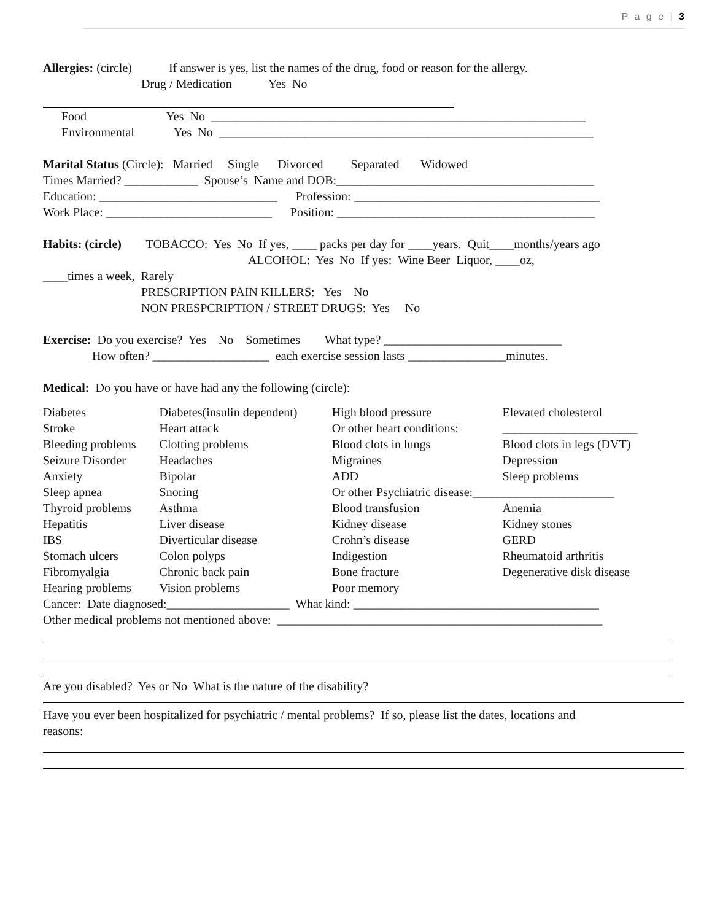P a g e | 3
Allergies: (circle) If answer is yes, list the names of the drug, food or reason for the allergy.
Drug / Medication Yes No
Food Yes No _____________________________________________________________
Environmental Yes No _____________________________________________________________
Marital Status (Circle): Married Single Divorced Separated Widowed
Times Married? ____________ Spouse’s Name and DOB:__________________________________________
Education: _____________________________ Profession: ________________________________________
Work Place: ___________________________ Position: __________________________________________
Habits: (circle) TOBACCO: Yes No If yes, ____ packs per day for ____years. Quit____months/years ago
ALCOHOL: Yes No If yes: Wine Beer Liquor, ____oz,
____times a week, Rarely
PRESCRIPTION PAIN KILLERS: Yes No
NON PRESPCRIPTION / STREET DRUGS: Yes No
Exercise: Do you exercise? Yes No Sometimes What type? _____________________________
How often? ___________________ each exercise session lasts ________________minutes.
Medical: Do you have or have had any the following (circle):
| Diabetes | Diabetes(insulin dependent) | High blood pressure | Elevated cholesterol |
| Stroke | Heart attack | Or other heart conditions: | ______________________ |
| Bleeding problems | Clotting problems | Blood clots in lungs | Blood clots in legs (DVT) |
| Seizure Disorder | Headaches | Migraines | Depression |
| Anxiety | Bipolar | ADD | Sleep problems |
| Sleep apnea | Snoring | Or other Psychiatric disease:_______________________ | |
| Thyroid problems | Asthma | Blood transfusion | Anemia |
| Hepatitis | Liver disease | Kidney disease | Kidney stones |
| IBS | Diverticular disease | Crohn’s disease | GERD |
| Stomach ulcers | Colon polyps | Indigestion | Rheumatoid arthritis |
| Fibromyalgia | Chronic back pain | Bone fracture | Degenerative disk disease |
| Hearing problems | Vision problems | Poor memory | |
Cancer: Date diagnosed:____________________ What kind: ________________________________________
Other medical problems not mentioned above: _____________________________________________________
Are you disabled? Yes or No What is the nature of the disability?
Have you ever been hospitalized for psychiatric / mental problems? If so, please list the dates, locations and
reasons: